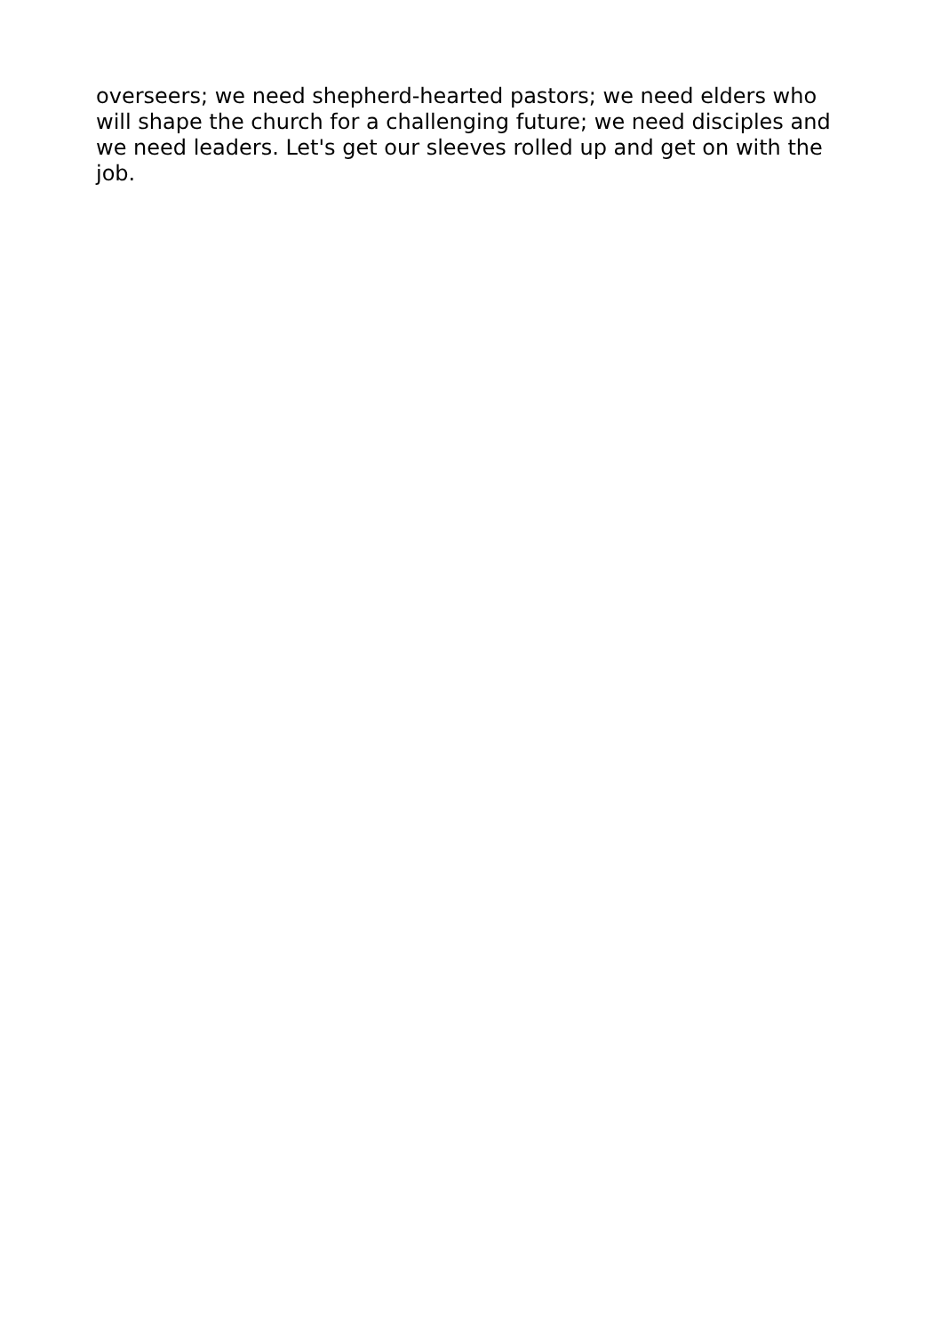overseers; we need shepherd-hearted pastors; we need elders who will shape the church for a challenging future; we need disciples and we need leaders. Let's get our sleeves rolled up and get on with the job.